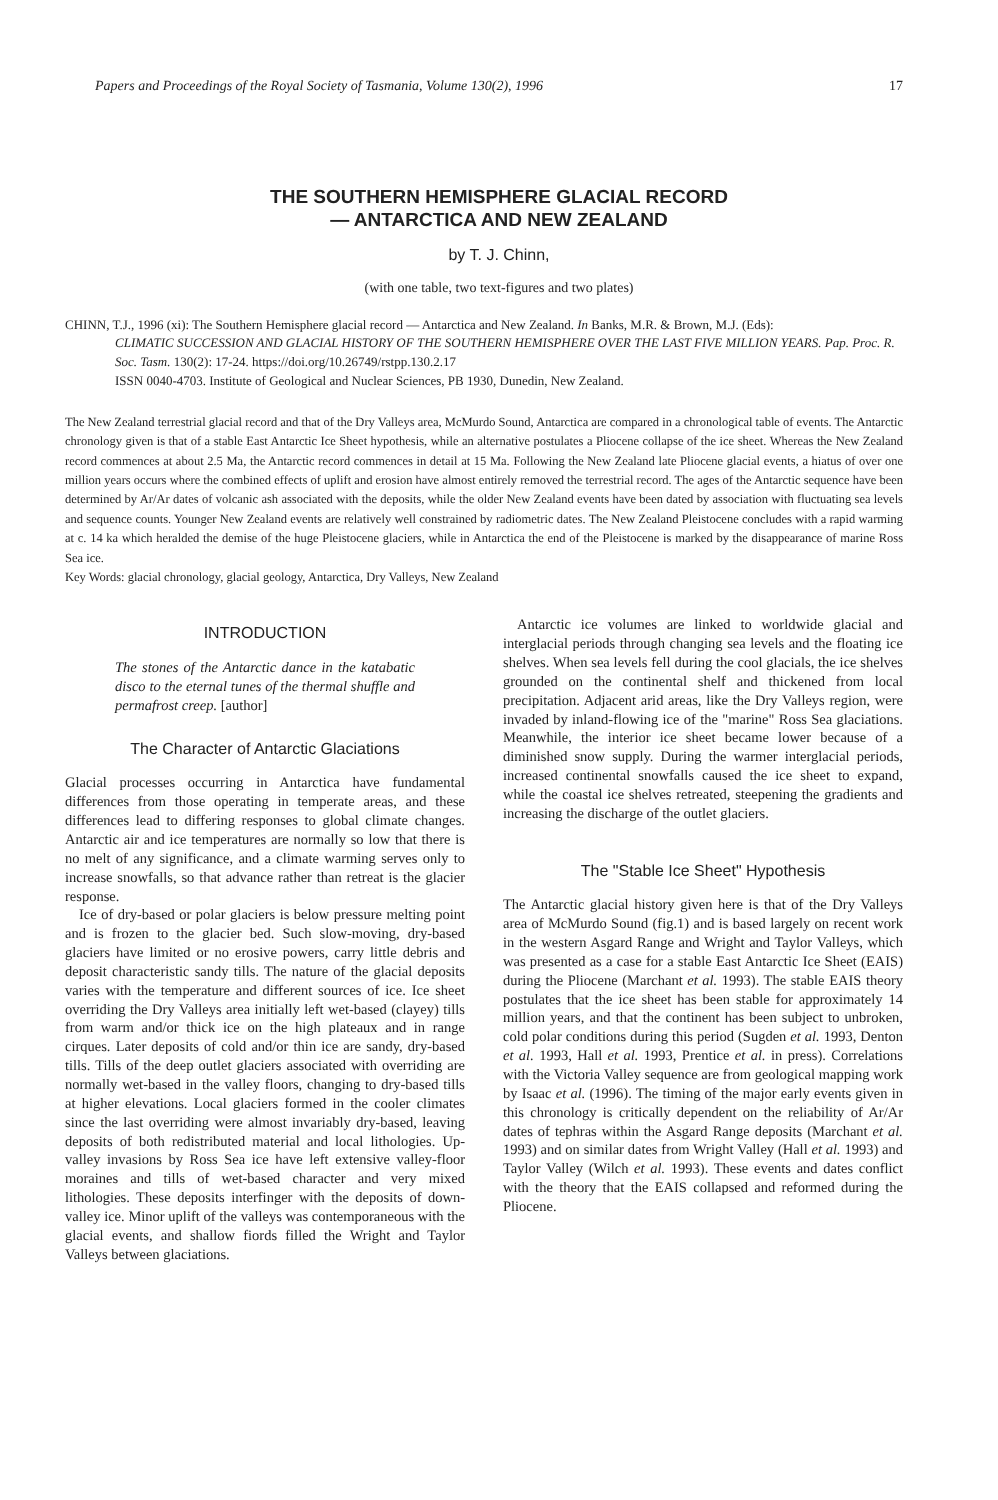Papers and Proceedings of the Royal Society of Tasmania, Volume 130(2), 1996 17
THE SOUTHERN HEMISPHERE GLACIAL RECORD
— ANTARCTICA AND NEW ZEALAND
by T. J. Chinn,
(with one table, two text-figures and two plates)
CHINN, T.J., 1996 (xi): The Southern Hemisphere glacial record — Antarctica and New Zealand. In Banks, M.R. & Brown, M.J. (Eds):
CLIMATIC SUCCESSION AND GLACIAL HISTORY OF THE SOUTHERN HEMISPHERE OVER THE LAST FIVE MILLION YEARS. Pap. Proc. R. Soc. Tasm. 130(2): 17-24. https://doi.org/10.26749/rstpp.130.2.17
ISSN 0040-4703. Institute of Geological and Nuclear Sciences, PB 1930, Dunedin, New Zealand.
The New Zealand terrestrial glacial record and that of the Dry Valleys area, McMurdo Sound, Antarctica are compared in a chronological table of events. The Antarctic chronology given is that of a stable East Antarctic Ice Sheet hypothesis, while an alternative postulates a Pliocene collapse of the ice sheet. Whereas the New Zealand record commences at about 2.5 Ma, the Antarctic record commences in detail at 15 Ma. Following the New Zealand late Pliocene glacial events, a hiatus of over one million years occurs where the combined effects of uplift and erosion have almost entirely removed the terrestrial record. The ages of the Antarctic sequence have been determined by Ar/Ar dates of volcanic ash associated with the deposits, while the older New Zealand events have been dated by association with fluctuating sea levels and sequence counts. Younger New Zealand events are relatively well constrained by radiometric dates. The New Zealand Pleistocene concludes with a rapid warming at c. 14 ka which heralded the demise of the huge Pleistocene glaciers, while in Antarctica the end of the Pleistocene is marked by the disappearance of marine Ross Sea ice.
Key Words: glacial chronology, glacial geology, Antarctica, Dry Valleys, New Zealand
INTRODUCTION
The stones of the Antarctic dance in the katabatic disco to the eternal tunes of the thermal shuffle and permafrost creep. [author]
The Character of Antarctic Glaciations
Glacial processes occurring in Antarctica have fundamental differences from those operating in temperate areas, and these differences lead to differing responses to global climate changes. Antarctic air and ice temperatures are normally so low that there is no melt of any significance, and a climate warming serves only to increase snowfalls, so that advance rather than retreat is the glacier response.
Ice of dry-based or polar glaciers is below pressure melting point and is frozen to the glacier bed. Such slow-moving, dry-based glaciers have limited or no erosive powers, carry little debris and deposit characteristic sandy tills. The nature of the glacial deposits varies with the temperature and different sources of ice. Ice sheet overriding the Dry Valleys area initially left wet-based (clayey) tills from warm and/or thick ice on the high plateaux and in range cirques. Later deposits of cold and/or thin ice are sandy, dry-based tills. Tills of the deep outlet glaciers associated with overriding are normally wet-based in the valley floors, changing to dry-based tills at higher elevations. Local glaciers formed in the cooler climates since the last overriding were almost invariably dry-based, leaving deposits of both redistributed material and local lithologies. Up-valley invasions by Ross Sea ice have left extensive valley-floor moraines and tills of wet-based character and very mixed lithologies. These deposits interfinger with the deposits of down-valley ice. Minor uplift of the valleys was contemporaneous with the glacial events, and shallow fiords filled the Wright and Taylor Valleys between glaciations.
Antarctic ice volumes are linked to worldwide glacial and interglacial periods through changing sea levels and the floating ice shelves. When sea levels fell during the cool glacials, the ice shelves grounded on the continental shelf and thickened from local precipitation. Adjacent arid areas, like the Dry Valleys region, were invaded by inland-flowing ice of the "marine" Ross Sea glaciations. Meanwhile, the interior ice sheet became lower because of a diminished snow supply. During the warmer interglacial periods, increased continental snowfalls caused the ice sheet to expand, while the coastal ice shelves retreated, steepening the gradients and increasing the discharge of the outlet glaciers.
The "Stable Ice Sheet" Hypothesis
The Antarctic glacial history given here is that of the Dry Valleys area of McMurdo Sound (fig.1) and is based largely on recent work in the western Asgard Range and Wright and Taylor Valleys, which was presented as a case for a stable East Antarctic Ice Sheet (EAIS) during the Pliocene (Marchant et al. 1993). The stable EAIS theory postulates that the ice sheet has been stable for approximately 14 million years, and that the continent has been subject to unbroken, cold polar conditions during this period (Sugden et al. 1993, Denton et al. 1993, Hall et al. 1993, Prentice et al. in press). Correlations with the Victoria Valley sequence are from geological mapping work by Isaac et al. (1996). The timing of the major early events given in this chronology is critically dependent on the reliability of Ar/Ar dates of tephras within the Asgard Range deposits (Marchant et al. 1993) and on similar dates from Wright Valley (Hall et al. 1993) and Taylor Valley (Wilch et al. 1993). These events and dates conflict with the theory that the EAIS collapsed and reformed during the Pliocene.